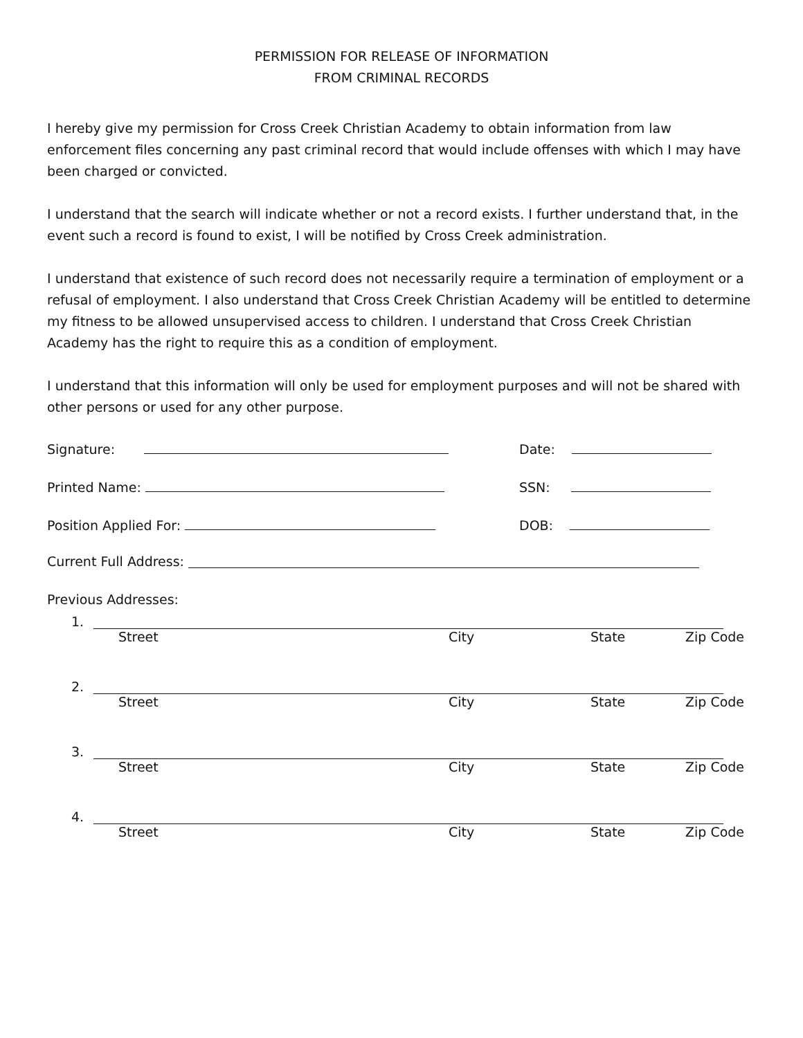PERMISSION FOR RELEASE OF INFORMATION
FROM CRIMINAL RECORDS
I hereby give my permission for Cross Creek Christian Academy to obtain information from law enforcement files concerning any past criminal record that would include offenses with which I may have been charged or convicted.
I understand that the search will indicate whether or not a record exists. I further understand that, in the event such a record is found to exist, I will be notified by Cross Creek administration.
I understand that existence of such record does not necessarily require a termination of employment or a refusal of employment. I also understand that Cross Creek Christian Academy will be entitled to determine my fitness to be allowed unsupervised access to children. I understand that Cross Creek Christian Academy has the right to require this as a condition of employment.
I understand that this information will only be used for employment purposes and will not be shared with other persons or used for any other purpose.
Signature: Date:
Printed Name: SSN:
Position Applied For: DOB:
Current Full Address:
Previous Addresses:
1.
Street City State Zip Code
2.
Street City State Zip Code
3.
Street City State Zip Code
4.
Street City State Zip Code